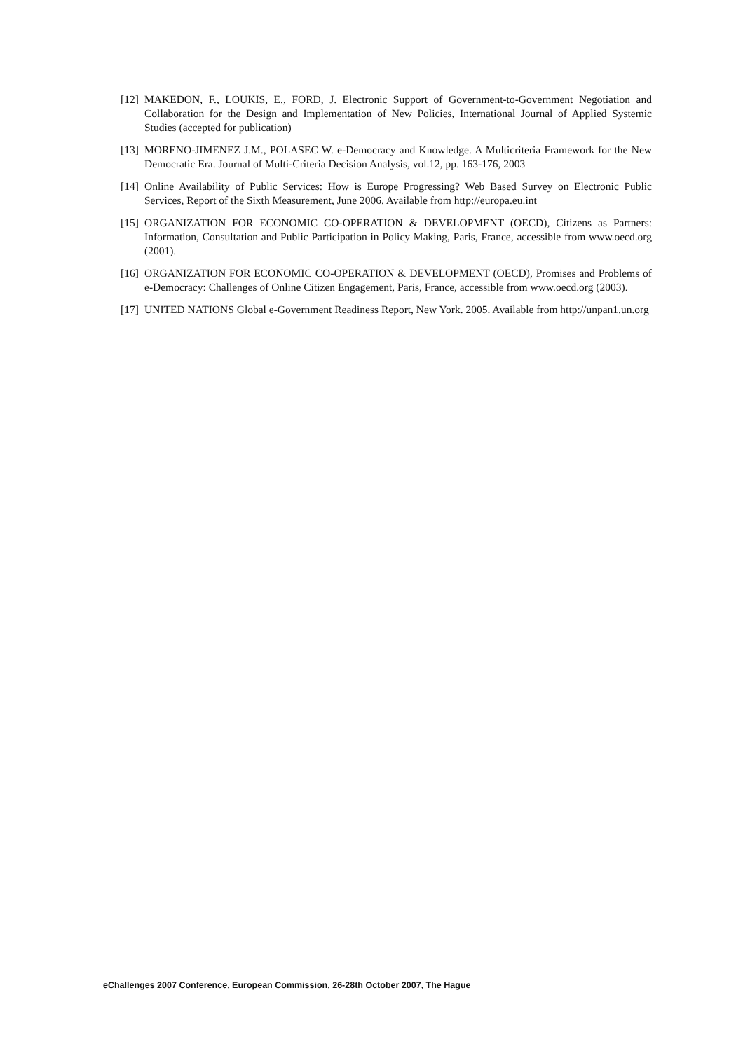[12] MAKEDON, F., LOUKIS, E., FORD, J. Electronic Support of Government-to-Government Negotiation and Collaboration for the Design and Implementation of New Policies, International Journal of Applied Systemic Studies (accepted for publication)
[13] MORENO-JIMENEZ J.M., POLASEC W. e-Democracy and Knowledge. A Multicriteria Framework for the New Democratic Era. Journal of Multi-Criteria Decision Analysis, vol.12, pp. 163-176, 2003
[14] Online Availability of Public Services: How is Europe Progressing? Web Based Survey on Electronic Public Services, Report of the Sixth Measurement, June 2006. Available from http://europa.eu.int
[15] ORGANIZATION FOR ECONOMIC CO-OPERATION & DEVELOPMENT (OECD), Citizens as Partners: Information, Consultation and Public Participation in Policy Making, Paris, France, accessible from www.oecd.org (2001).
[16] ORGANIZATION FOR ECONOMIC CO-OPERATION & DEVELOPMENT (OECD), Promises and Problems of e-Democracy: Challenges of Online Citizen Engagement, Paris, France, accessible from www.oecd.org (2003).
[17] UNITED NATIONS Global e-Government Readiness Report, New York. 2005. Available from http://unpan1.un.org
eChallenges 2007 Conference, European Commission, 26-28th October 2007, The Hague